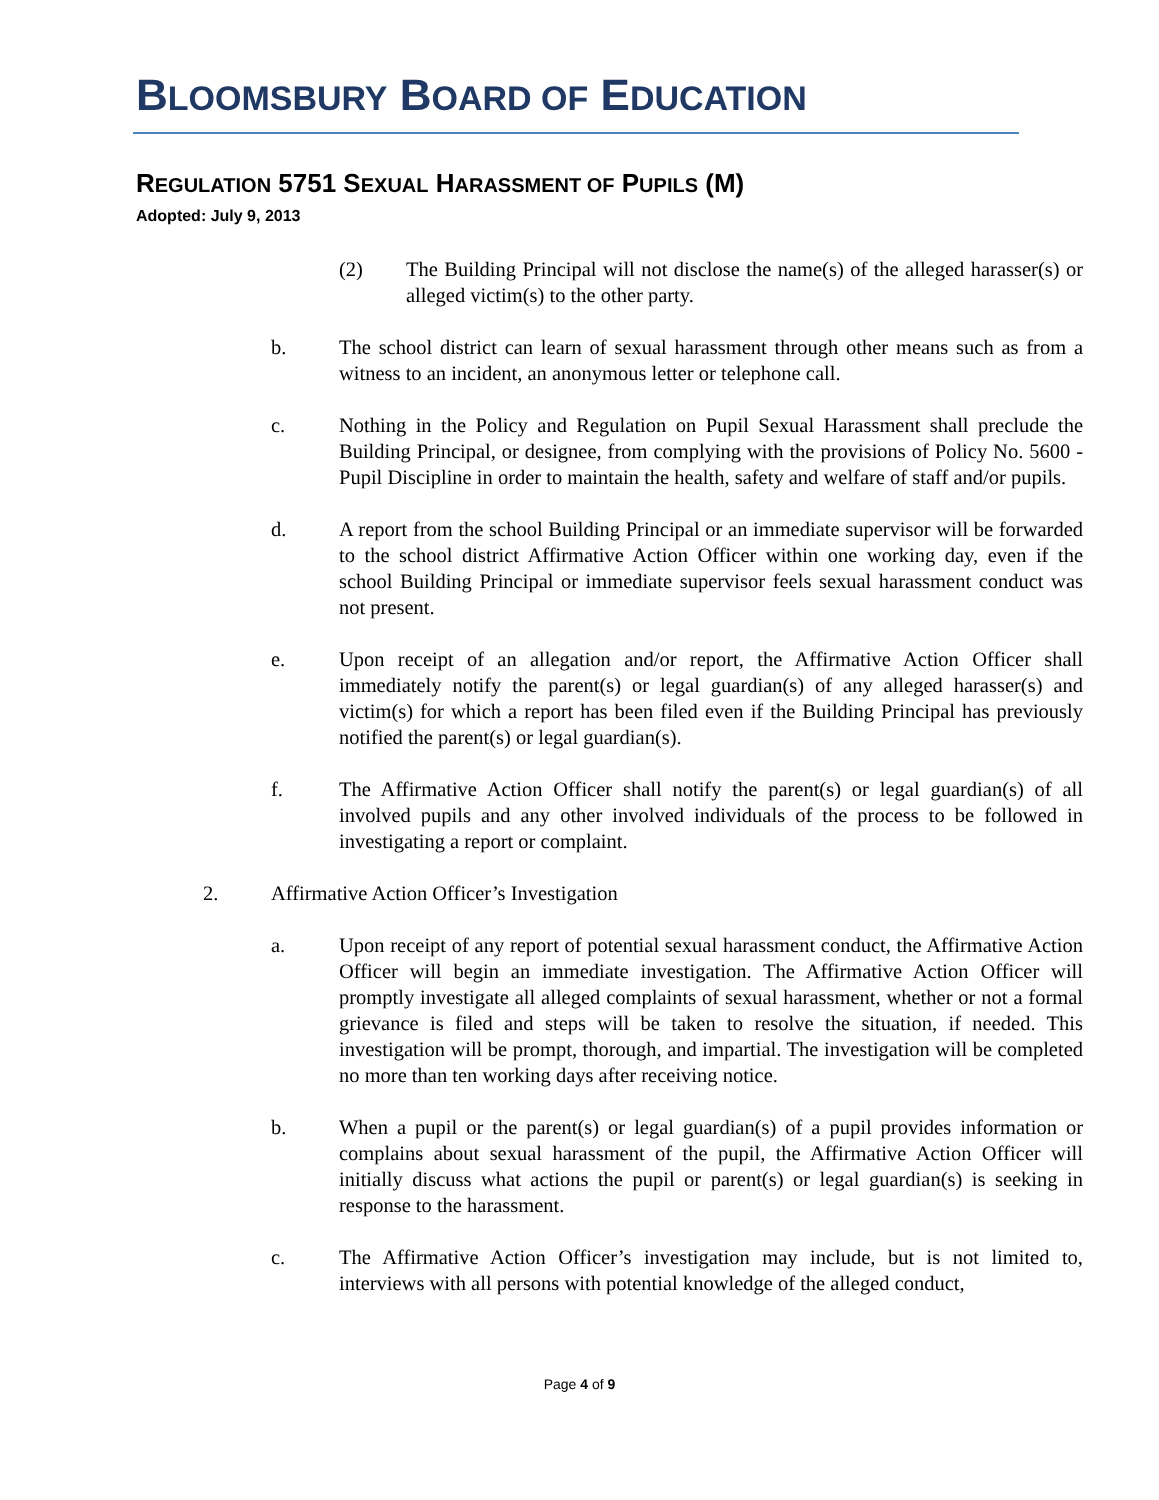BLOOMSBURY BOARD OF EDUCATION
REGULATION 5751 SEXUAL HARASSMENT OF PUPILS (M)
Adopted: July 9, 2013
(2) The Building Principal will not disclose the name(s) of the alleged harasser(s) or alleged victim(s) to the other party.
b. The school district can learn of sexual harassment through other means such as from a witness to an incident, an anonymous letter or telephone call.
c. Nothing in the Policy and Regulation on Pupil Sexual Harassment shall preclude the Building Principal, or designee, from complying with the provisions of Policy No. 5600 - Pupil Discipline in order to maintain the health, safety and welfare of staff and/or pupils.
d. A report from the school Building Principal or an immediate supervisor will be forwarded to the school district Affirmative Action Officer within one working day, even if the school Building Principal or immediate supervisor feels sexual harassment conduct was not present.
e. Upon receipt of an allegation and/or report, the Affirmative Action Officer shall immediately notify the parent(s) or legal guardian(s) of any alleged harasser(s) and victim(s) for which a report has been filed even if the Building Principal has previously notified the parent(s) or legal guardian(s).
f. The Affirmative Action Officer shall notify the parent(s) or legal guardian(s) of all involved pupils and any other involved individuals of the process to be followed in investigating a report or complaint.
2. Affirmative Action Officer’s Investigation
a. Upon receipt of any report of potential sexual harassment conduct, the Affirmative Action Officer will begin an immediate investigation. The Affirmative Action Officer will promptly investigate all alleged complaints of sexual harassment, whether or not a formal grievance is filed and steps will be taken to resolve the situation, if needed. This investigation will be prompt, thorough, and impartial. The investigation will be completed no more than ten working days after receiving notice.
b. When a pupil or the parent(s) or legal guardian(s) of a pupil provides information or complains about sexual harassment of the pupil, the Affirmative Action Officer will initially discuss what actions the pupil or parent(s) or legal guardian(s) is seeking in response to the harassment.
c. The Affirmative Action Officer’s investigation may include, but is not limited to, interviews with all persons with potential knowledge of the alleged conduct,
Page 4 of 9